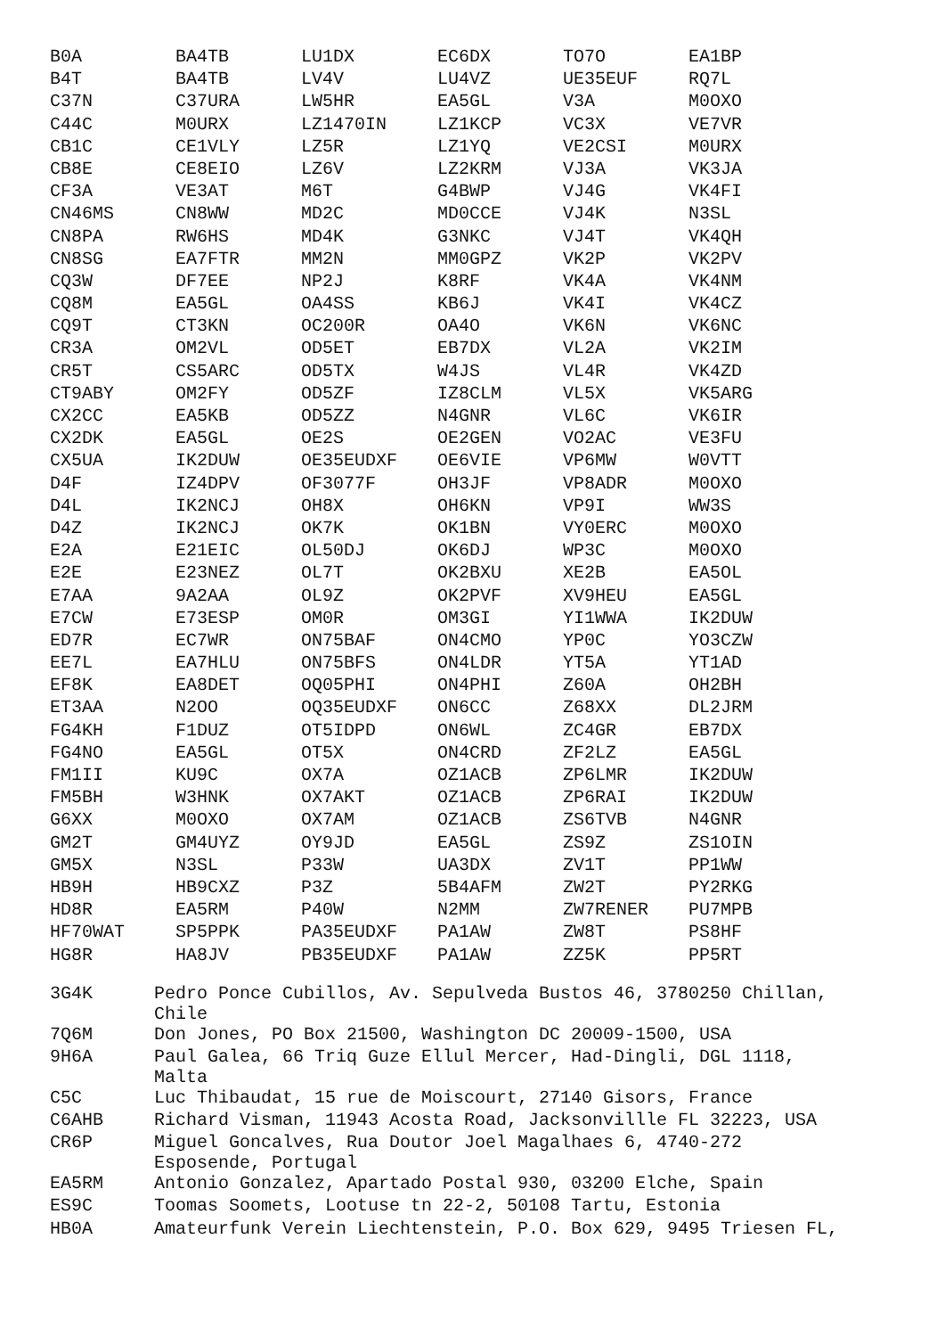| B0A | BA4TB | LU1DX | EC6DX | TO7O | EA1BP |
| B4T | BA4TB | LV4V | LU4VZ | UE35EUF | RQ7L |
| C37N | C37URA | LW5HR | EA5GL | V3A | M0OXO |
| C44C | M0URX | LZ1470IN | LZ1KCP | VC3X | VE7VR |
| CB1C | CE1VLY | LZ5R | LZ1YQ | VE2CSI | M0URX |
| CB8E | CE8EIO | LZ6V | LZ2KRM | VJ3A | VK3JA |
| CF3A | VE3AT | M6T | G4BWP | VJ4G | VK4FI |
| CN46MS | CN8WW | MD2C | MD0CCE | VJ4K | N3SL |
| CN8PA | RW6HS | MD4K | G3NKC | VJ4T | VK4QH |
| CN8SG | EA7FTR | MM2N | MM0GPZ | VK2P | VK2PV |
| CQ3W | DF7EE | NP2J | K8RF | VK4A | VK4NM |
| CQ8M | EA5GL | OA4SS | KB6J | VK4I | VK4CZ |
| CQ9T | CT3KN | OC200R | OA4O | VK6N | VK6NC |
| CR3A | OM2VL | OD5ET | EB7DX | VL2A | VK2IM |
| CR5T | CS5ARC | OD5TX | W4JS | VL4R | VK4ZD |
| CT9ABY | OM2FY | OD5ZF | IZ8CLM | VL5X | VK5ARG |
| CX2CC | EA5KB | OD5ZZ | N4GNR | VL6C | VK6IR |
| CX2DK | EA5GL | OE2S | OE2GEN | VO2AC | VE3FU |
| CX5UA | IK2DUW | OE35EUDXF | OE6VIE | VP6MW | W0VTT |
| D4F | IZ4DPV | OF3077F | OH3JF | VP8ADR | M0OXO |
| D4L | IK2NCJ | OH8X | OH6KN | VP9I | WW3S |
| D4Z | IK2NCJ | OK7K | OK1BN | VY0ERC | M0OXO |
| E2A | E21EIC | OL50DJ | OK6DJ | WP3C | M0OXO |
| E2E | E23NEZ | OL7T | OK2BXU | XE2B | EA5OL |
| E7AA | 9A2AA | OL9Z | OK2PVF | XV9HEU | EA5GL |
| E7CW | E73ESP | OM0R | OM3GI | YI1WWA | IK2DUW |
| ED7R | EC7WR | ON75BAF | ON4CMO | YP0C | YO3CZW |
| EE7L | EA7HLU | ON75BFS | ON4LDR | YT5A | YT1AD |
| EF8K | EA8DET | OQ05PHI | ON4PHI | Z60A | OH2BH |
| ET3AA | N2OO | OQ35EUDXF | ON6CC | Z68XX | DL2JRM |
| FG4KH | F1DUZ | OT5IDPD | ON6WL | ZC4GR | EB7DX |
| FG4NO | EA5GL | OT5X | ON4CRD | ZF2LZ | EA5GL |
| FM1II | KU9C | OX7A | OZ1ACB | ZP6LMR | IK2DUW |
| FM5BH | W3HNK | OX7AKT | OZ1ACB | ZP6RAI | IK2DUW |
| G6XX | M0OXO | OX7AM | OZ1ACB | ZS6TVB | N4GNR |
| GM2T | GM4UYZ | OY9JD | EA5GL | ZS9Z | ZS1OIN |
| GM5X | N3SL | P33W | UA3DX | ZV1T | PP1WW |
| HB9H | HB9CXZ | P3Z | 5B4AFM | ZW2T | PY2RKG |
| HD8R | EA5RM | P40W | N2MM | ZW7RENER | PU7MPB |
| HF70WAT | SP5PPK | PA35EUDXF | PA1AW | ZW8T | PS8HF |
| HG8R | HA8JV | PB35EUDXF | PA1AW | ZZ5K | PP5RT |
| 3G4K | Pedro Ponce Cubillos, Av. Sepulveda Bustos 46, 3780250 Chillan, Chile |
| 7Q6M | Don Jones, PO Box 21500, Washington DC 20009-1500, USA |
| 9H6A | Paul Galea, 66 Triq Guze Ellul Mercer, Had-Dingli, DGL 1118, Malta |
| C5C | Luc Thibaudat, 15 rue de Moiscourt, 27140 Gisors, France |
| C6AHB | Richard Visman, 11943 Acosta Road, Jacksonvillle FL 32223, USA |
| CR6P | Miguel Goncalves, Rua Doutor Joel Magalhaes 6, 4740-272 Esposende, Portugal |
| EA5RM | Antonio Gonzalez, Apartado Postal 930, 03200 Elche, Spain |
| ES9C | Toomas Soomets, Lootuse tn 22-2, 50108 Tartu, Estonia |
| HB0A | Amateurfunk Verein Liechtenstein, P.O. Box 629, 9495 Triesen FL, |